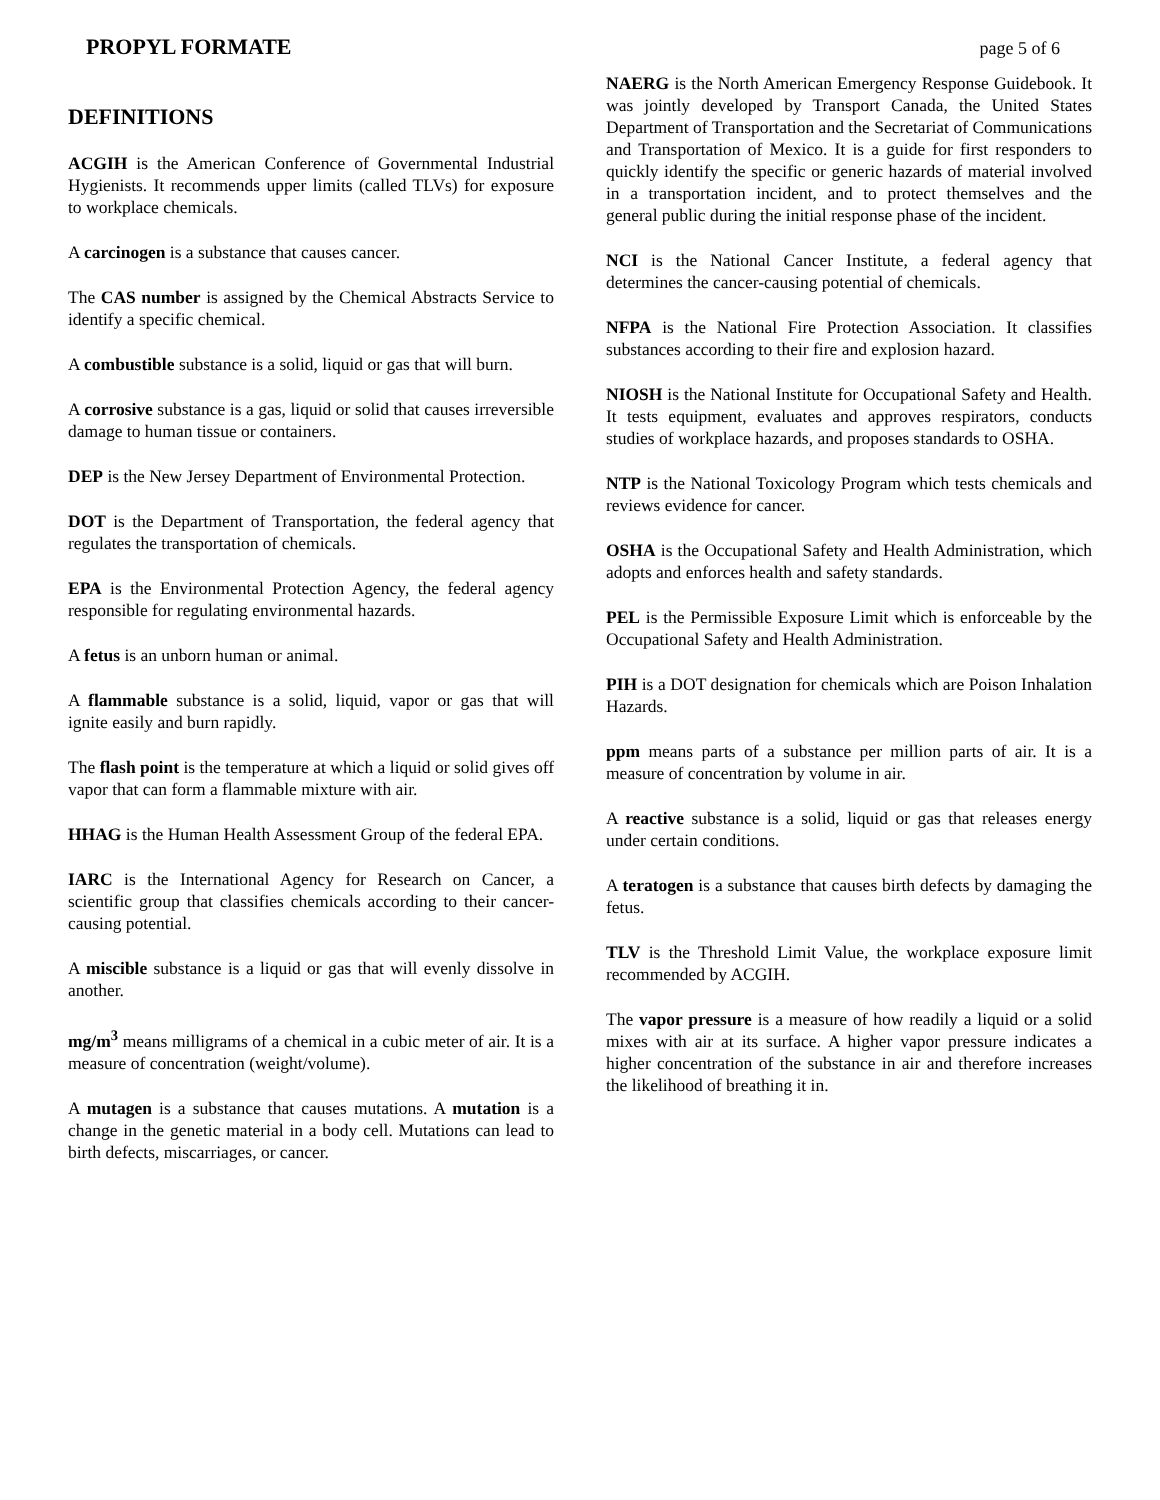PROPYL FORMATE page 5 of 6
DEFINITIONS
ACGIH is the American Conference of Governmental Industrial Hygienists. It recommends upper limits (called TLVs) for exposure to workplace chemicals.
A carcinogen is a substance that causes cancer.
The CAS number is assigned by the Chemical Abstracts Service to identify a specific chemical.
A combustible substance is a solid, liquid or gas that will burn.
A corrosive substance is a gas, liquid or solid that causes irreversible damage to human tissue or containers.
DEP is the New Jersey Department of Environmental Protection.
DOT is the Department of Transportation, the federal agency that regulates the transportation of chemicals.
EPA is the Environmental Protection Agency, the federal agency responsible for regulating environmental hazards.
A fetus is an unborn human or animal.
A flammable substance is a solid, liquid, vapor or gas that will ignite easily and burn rapidly.
The flash point is the temperature at which a liquid or solid gives off vapor that can form a flammable mixture with air.
HHAG is the Human Health Assessment Group of the federal EPA.
IARC is the International Agency for Research on Cancer, a scientific group that classifies chemicals according to their cancer-causing potential.
A miscible substance is a liquid or gas that will evenly dissolve in another.
mg/m<sup>3</sup> means milligrams of a chemical in a cubic meter of air. It is a measure of concentration (weight/volume).
A mutagen is a substance that causes mutations. A mutation is a change in the genetic material in a body cell. Mutations can lead to birth defects, miscarriages, or cancer.
NAERG is the North American Emergency Response Guidebook. It was jointly developed by Transport Canada, the United States Department of Transportation and the Secretariat of Communications and Transportation of Mexico. It is a guide for first responders to quickly identify the specific or generic hazards of material involved in a transportation incident, and to protect themselves and the general public during the initial response phase of the incident.
NCI is the National Cancer Institute, a federal agency that determines the cancer-causing potential of chemicals.
NFPA is the National Fire Protection Association. It classifies substances according to their fire and explosion hazard.
NIOSH is the National Institute for Occupational Safety and Health. It tests equipment, evaluates and approves respirators, conducts studies of workplace hazards, and proposes standards to OSHA.
NTP is the National Toxicology Program which tests chemicals and reviews evidence for cancer.
OSHA is the Occupational Safety and Health Administration, which adopts and enforces health and safety standards.
PEL is the Permissible Exposure Limit which is enforceable by the Occupational Safety and Health Administration.
PIH is a DOT designation for chemicals which are Poison Inhalation Hazards.
ppm means parts of a substance per million parts of air. It is a measure of concentration by volume in air.
A reactive substance is a solid, liquid or gas that releases energy under certain conditions.
A teratogen is a substance that causes birth defects by damaging the fetus.
TLV is the Threshold Limit Value, the workplace exposure limit recommended by ACGIH.
The vapor pressure is a measure of how readily a liquid or a solid mixes with air at its surface. A higher vapor pressure indicates a higher concentration of the substance in air and therefore increases the likelihood of breathing it in.